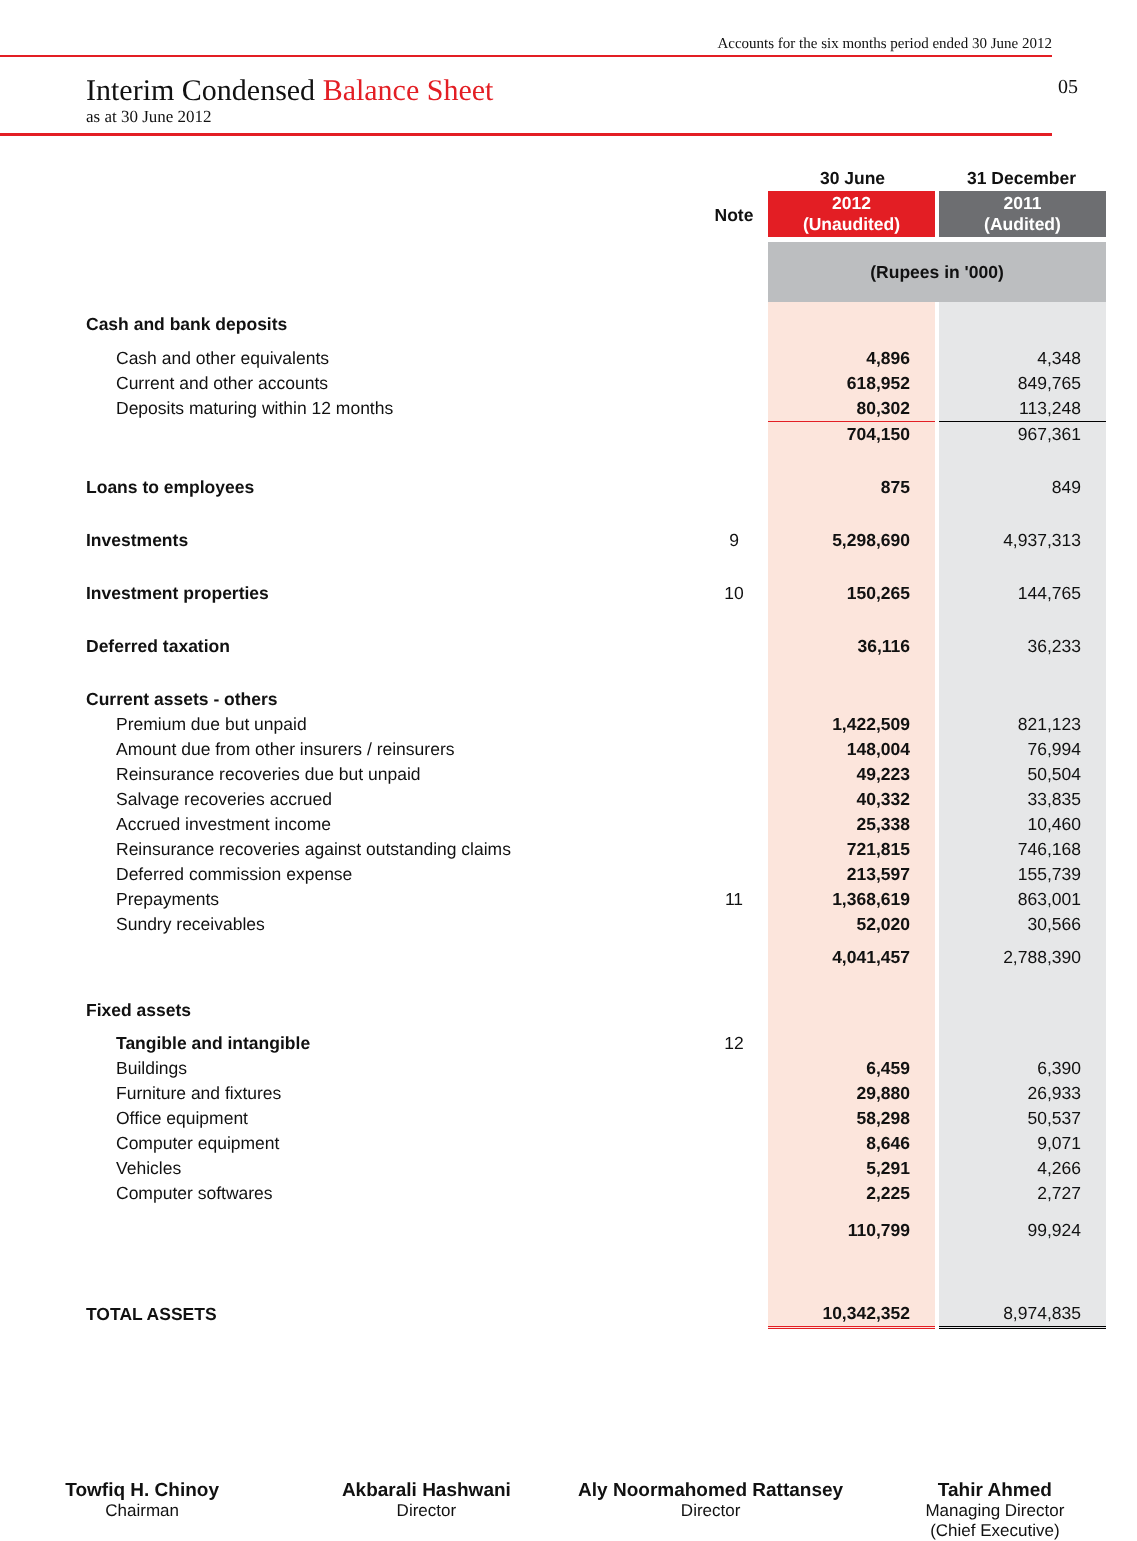Accounts for the six months period ended 30 June 2012
05
Interim Condensed Balance Sheet
as at 30 June 2012
| | | 30 June | 31 December |
| | Note | 2012 (Unaudited) | 2011 (Audited) |
| | | (Rupees in '000) | |
| Cash and bank deposits | | | |
| Cash and other equivalents | | 4,896 | 4,348 |
| Current and other accounts | | 618,952 | 849,765 |
| Deposits maturing within 12 months | | 80,302 | 113,248 |
| | | 704,150 | 967,361 |
| Loans to employees | | 875 | 849 |
| Investments | 9 | 5,298,690 | 4,937,313 |
| Investment properties | 10 | 150,265 | 144,765 |
| Deferred taxation | | 36,116 | 36,233 |
| Current assets - others | | | |
| Premium due but unpaid | | 1,422,509 | 821,123 |
| Amount due from other insurers / reinsurers | | 148,004 | 76,994 |
| Reinsurance recoveries due but unpaid | | 49,223 | 50,504 |
| Salvage recoveries accrued | | 40,332 | 33,835 |
| Accrued investment income | | 25,338 | 10,460 |
| Reinsurance recoveries against outstanding claims | | 721,815 | 746,168 |
| Deferred commission expense | | 213,597 | 155,739 |
| Prepayments | 11 | 1,368,619 | 863,001 |
| Sundry receivables | | 52,020 | 30,566 |
| | | 4,041,457 | 2,788,390 |
| Fixed assets | | | |
| Tangible and intangible | 12 | | |
| Buildings | | 6,459 | 6,390 |
| Furniture and fixtures | | 29,880 | 26,933 |
| Office equipment | | 58,298 | 50,537 |
| Computer equipment | | 8,646 | 9,071 |
| Vehicles | | 5,291 | 4,266 |
| Computer softwares | | 2,225 | 2,727 |
| | | 110,799 | 99,924 |
| TOTAL ASSETS | | 10,342,352 | 8,974,835 |
Towfiq H. Chinoy
Chairman
Akbarali Hashwani
Director
Aly Noormahomed Rattansey
Director
Tahir Ahmed
Managing Director
(Chief Executive)